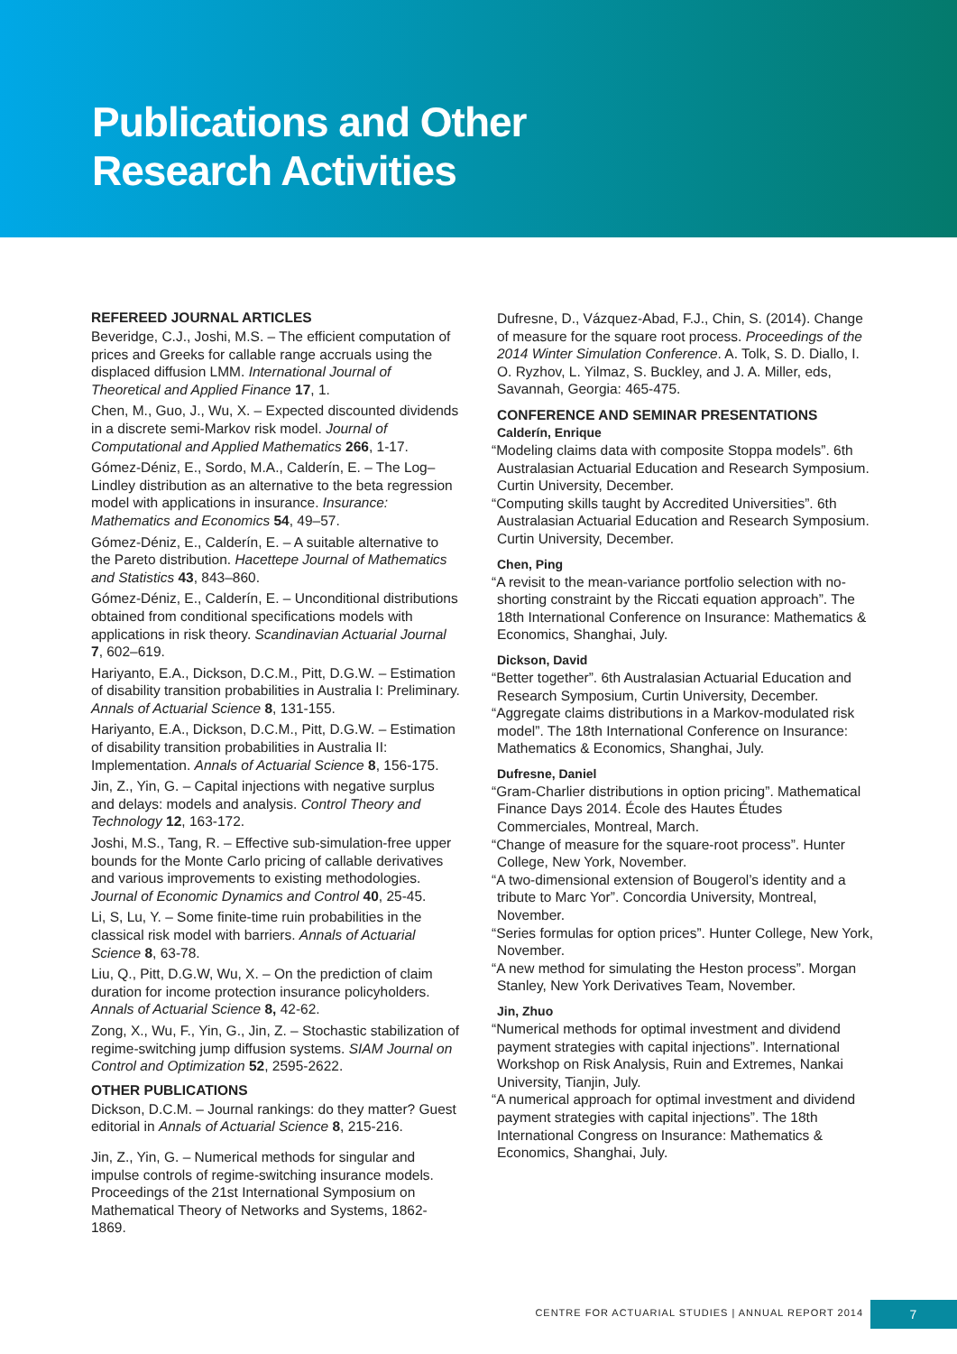Publications and Other
Research Activities
REFEREED JOURNAL ARTICLES
Beveridge, C.J., Joshi, M.S. – The efficient computation of prices and Greeks for callable range accruals using the displaced diffusion LMM. International Journal of Theoretical and Applied Finance 17, 1.
Chen, M., Guo, J., Wu, X. – Expected discounted dividends in a discrete semi-Markov risk model. Journal of Computational and Applied Mathematics 266, 1-17.
Gómez-Déniz, E., Sordo, M.A., Calderín, E. – The Log–Lindley distribution as an alternative to the beta regression model with applications in insurance. Insurance: Mathematics and Economics 54, 49–57.
Gómez-Déniz, E., Calderín, E. – A suitable alternative to the Pareto distribution. Hacettepe Journal of Mathematics and Statistics 43, 843–860.
Gómez-Déniz, E., Calderín, E. – Unconditional distributions obtained from conditional specifications models with applications in risk theory. Scandinavian Actuarial Journal 7, 602–619.
Hariyanto, E.A., Dickson, D.C.M., Pitt, D.G.W. – Estimation of disability transition probabilities in Australia I: Preliminary. Annals of Actuarial Science 8, 131-155.
Hariyanto, E.A., Dickson, D.C.M., Pitt, D.G.W. – Estimation of disability transition probabilities in Australia II: Implementation. Annals of Actuarial Science 8, 156-175.
Jin, Z., Yin, G. – Capital injections with negative surplus and delays: models and analysis. Control Theory and Technology 12, 163-172.
Joshi, M.S., Tang, R. – Effective sub-simulation-free upper bounds for the Monte Carlo pricing of callable derivatives and various improvements to existing methodologies. Journal of Economic Dynamics and Control 40, 25-45.
Li, S, Lu, Y. – Some finite-time ruin probabilities in the classical risk model with barriers. Annals of Actuarial Science 8, 63-78.
Liu, Q., Pitt, D.G.W, Wu, X. – On the prediction of claim duration for income protection insurance policyholders. Annals of Actuarial Science 8, 42-62.
Zong, X., Wu, F., Yin, G., Jin, Z. – Stochastic stabilization of regime-switching jump diffusion systems. SIAM Journal on Control and Optimization 52, 2595-2622.
OTHER PUBLICATIONS
Dickson, D.C.M. – Journal rankings: do they matter? Guest editorial in Annals of Actuarial Science 8, 215-216.
Jin, Z., Yin, G. – Numerical methods for singular and impulse controls of regime-switching insurance models. Proceedings of the 21st International Symposium on Mathematical Theory of Networks and Systems, 1862-1869.
Dufresne, D., Vázquez-Abad, F.J., Chin, S. (2014). Change of measure for the square root process. Proceedings of the 2014 Winter Simulation Conference. A. Tolk, S. D. Diallo, I. O. Ryzhov, L. Yilmaz, S. Buckley, and J. A. Miller, eds, Savannah, Georgia: 465-475.
CONFERENCE AND SEMINAR PRESENTATIONS
Calderín, Enrique
“Modeling claims data with composite Stoppa models”. 6th Australasian Actuarial Education and Research Symposium. Curtin University, December.
“Computing skills taught by Accredited Universities”. 6th Australasian Actuarial Education and Research Symposium. Curtin University, December.
Chen, Ping
“A revisit to the mean-variance portfolio selection with no-shorting constraint by the Riccati equation approach”. The 18th International Conference on Insurance: Mathematics & Economics, Shanghai, July.
Dickson, David
“Better together”. 6th Australasian Actuarial Education and Research Symposium, Curtin University, December.
“Aggregate claims distributions in a Markov-modulated risk model”. The 18th International Conference on Insurance: Mathematics & Economics, Shanghai, July.
Dufresne, Daniel
“Gram-Charlier distributions in option pricing”. Mathematical Finance Days 2014. École des Hautes Études Commerciales, Montreal, March.
“Change of measure for the square-root process”. Hunter College, New York, November.
“A two-dimensional extension of Bougerol’s identity and a tribute to Marc Yor”. Concordia University, Montreal, November.
“Series formulas for option prices”. Hunter College, New York, November.
“A new method for simulating the Heston process”. Morgan Stanley, New York Derivatives Team, November.
Jin, Zhuo
“Numerical methods for optimal investment and dividend payment strategies with capital injections”. International Workshop on Risk Analysis, Ruin and Extremes, Nankai University, Tianjin, July.
“A numerical approach for optimal investment and dividend payment strategies with capital injections”. The 18th International Congress on Insurance: Mathematics & Economics, Shanghai, July.
CENTRE FOR ACTUARIAL STUDIES | ANNUAL REPORT 2014 7